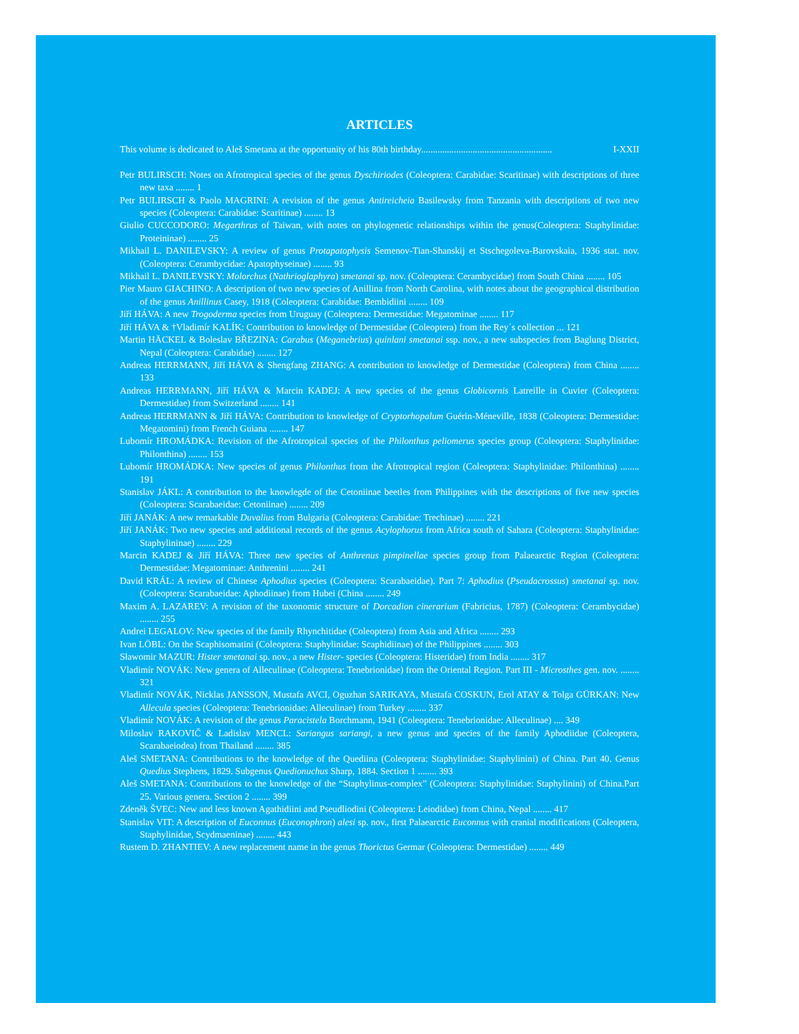ARTICLES
This volume is dedicated to Aleš Smetana at the opportunity of his 80th birthday........................................................ I-XXII
Petr BULIRSCH: Notes on Afrotropical species of the genus Dyschiriodes (Coleoptera: Carabidae: Scaritinae) with descriptions of three new taxa ........ 1
Petr BULIRSCH & Paolo MAGRINI: A revision of the genus Antireicheia Basilewsky from Tanzania with descriptions of two new species (Coleoptera: Carabidae: Scaritinae) ........ 13
Giulio CUCCODORO: Megarthrus of Taiwan, with notes on phylogenetic relationships within the genus(Coleoptera: Staphylinidae: Proteininae) ........ 25
Mikhail L. DANILEVSKY: A review of genus Protapatophysis Semenov-Tian-Shanskij et Stschegoleva-Barovskaia, 1936 stat. nov. (Coleoptera: Cerambycidae: Apatophyseinae) ........ 93
Mikhail L. DANILEVSKY: Molorchus (Nathrioglaphyra) smetanai sp. nov. (Coleoptera: Cerambycidae) from South China ........ 105
Pier Mauro GIACHINO: A description of two new species of Anillina from North Carolina, with notes about the geographical distribution of the genus Anillinus Casey, 1918 (Coleoptera: Carabidae: Bembidiini ........ 109
Jiří HÁVA: A new Trogoderma species from Uruguay (Coleoptera: Dermestidae: Megatominae ........ 117
Jiří HÁVA & †Vladimír KALÍK: Contribution to knowledge of Dermestidae (Coleoptera) from the Rey´s collection ... 121
Martin HÄCKEL & Boleslav BŘEZINA: Carabus (Meganebrius) quinlani smetanai ssp. nov., a new subspecies from Baglung District, Nepal (Coleoptera: Carabidae) ........ 127
Andreas HERRMANN, Jiří HÁVA & Shengfang ZHANG: A contribution to knowledge of Dermestidae (Coleoptera) from China ........ 133
Andreas HERRMANN, Jiří HÁVA & Marcin KADEJ: A new species of the genus Globicornis Latreille in Cuvier (Coleoptera: Dermestidae) from Switzerland ........ 141
Andreas HERRMANN & Jiří HÁVA: Contribution to knowledge of Cryptorhopalum Guérin-Méneville, 1838 (Coleoptera: Dermestidae: Megatomini) from French Guiana ........ 147
Lubomír HROMÁDKA: Revision of the Afrotropical species of the Philonthus peliomerus species group (Coleoptera: Staphylinidae: Philonthina) ........ 153
Lubomír HROMÁDKA: New species of genus Philonthus from the Afrotropical region (Coleoptera: Staphylinidae: Philonthina) ........ 191
Stanislav JÁKL: A contribution to the knowlegde of the Cetoniinae beetles from Philippines with the descriptions of five new species (Coleoptera: Scarabaeidae: Cetoniinae) ........ 209
Jiří JANÁK: A new remarkable Duvalius from Bulgaria (Coleoptera: Carabidae: Trechinae) ........ 221
Jiří JANÁK: Two new species and additional records of the genus Acylophorus from Africa south of Sahara (Coleoptera: Staphylinidae: Staphylininae) ........ 229
Marcin KADEJ & Jiří HÁVA: Three new species of Anthrenus pimpinellae species group from Palaearctic Region (Coleoptera: Dermestidae: Megatominae: Anthrenini ........ 241
David KRÁL: A review of Chinese Aphodius species (Coleoptera: Scarabaeidae). Part 7: Aphodius (Pseudacrossus) smetanai sp. nov. (Coleoptera: Scarabaeidae: Aphodiinae) from Hubei (China ........ 249
Maxim A. LAZAREV: A revision of the taxonomic structure of Dorcadion cinerarium (Fabricius, 1787) (Coleoptera: Cerambycidae) ........ 255
Andrei LEGALOV: New species of the family Rhynchitidae (Coleoptera) from Asia and Africa ........ 293
Ivan LÖBL: On the Scaphisomatini (Coleoptera: Staphylinidae: Scaphidiinae) of the Philippines ........ 303
Sławomir MAZUR: Hister smetanai sp. nov., a new Hister- species (Coleoptera: Histeridae) from India ........ 317
Vladimír NOVÁK: New genera of Alleculinae (Coleoptera: Tenebrionidae) from the Oriental Region. Part III - Microsthes gen. nov. ........ 321
Vladimír NOVÁK, Nicklas JANSSON, Mustafa AVCI, Oguzhan SARIKAYA, Mustafa COSKUN, Erol ATAY & Tolga GÜRKAN: New Allecula species (Coleoptera: Tenebrionidae: Alleculinae) from Turkey ........ 337
Vladimír NOVÁK: A revision of the genus Paracistela Borchmann, 1941 (Coleoptera: Tenebrionidae: Alleculinae) .... 349
Miloslav RAKOVIČ & Ladislav MENCL: Sariangus sariangi, a new genus and species of the family Aphodiidae (Coleoptera, Scarabaeiodea) from Thailand ........ 385
Aleš SMETANA: Contributions to the knowledge of the Quediina (Coleoptera: Staphylinidae: Staphylinini) of China. Part 40. Genus Quedius Stephens, 1829. Subgenus Quedionuchus Sharp, 1884. Section 1 ........ 393
Aleš SMETANA: Contributions to the knowledge of the “Staphylinus-complex” (Coleoptera: Staphylinidae: Staphylinini) of China.Part 25. Various genera. Section 2 ........ 399
Zdeněk ŠVEC: New and less known Agathidiini and Pseudliodini (Coleoptera: Leiodidae) from China, Nepal ........ 417
Stanislav VIT: A description of Euconnus (Euconophron) alesi sp. nov., first Palaearctic Euconnus with cranial modifications (Coleoptera, Staphylinidae, Scydmaeninae) ........ 443
Rustem D. ZHANTIEV: A new replacement name in the genus Thorictus Germar (Coleoptera: Dermestidae) ........ 449